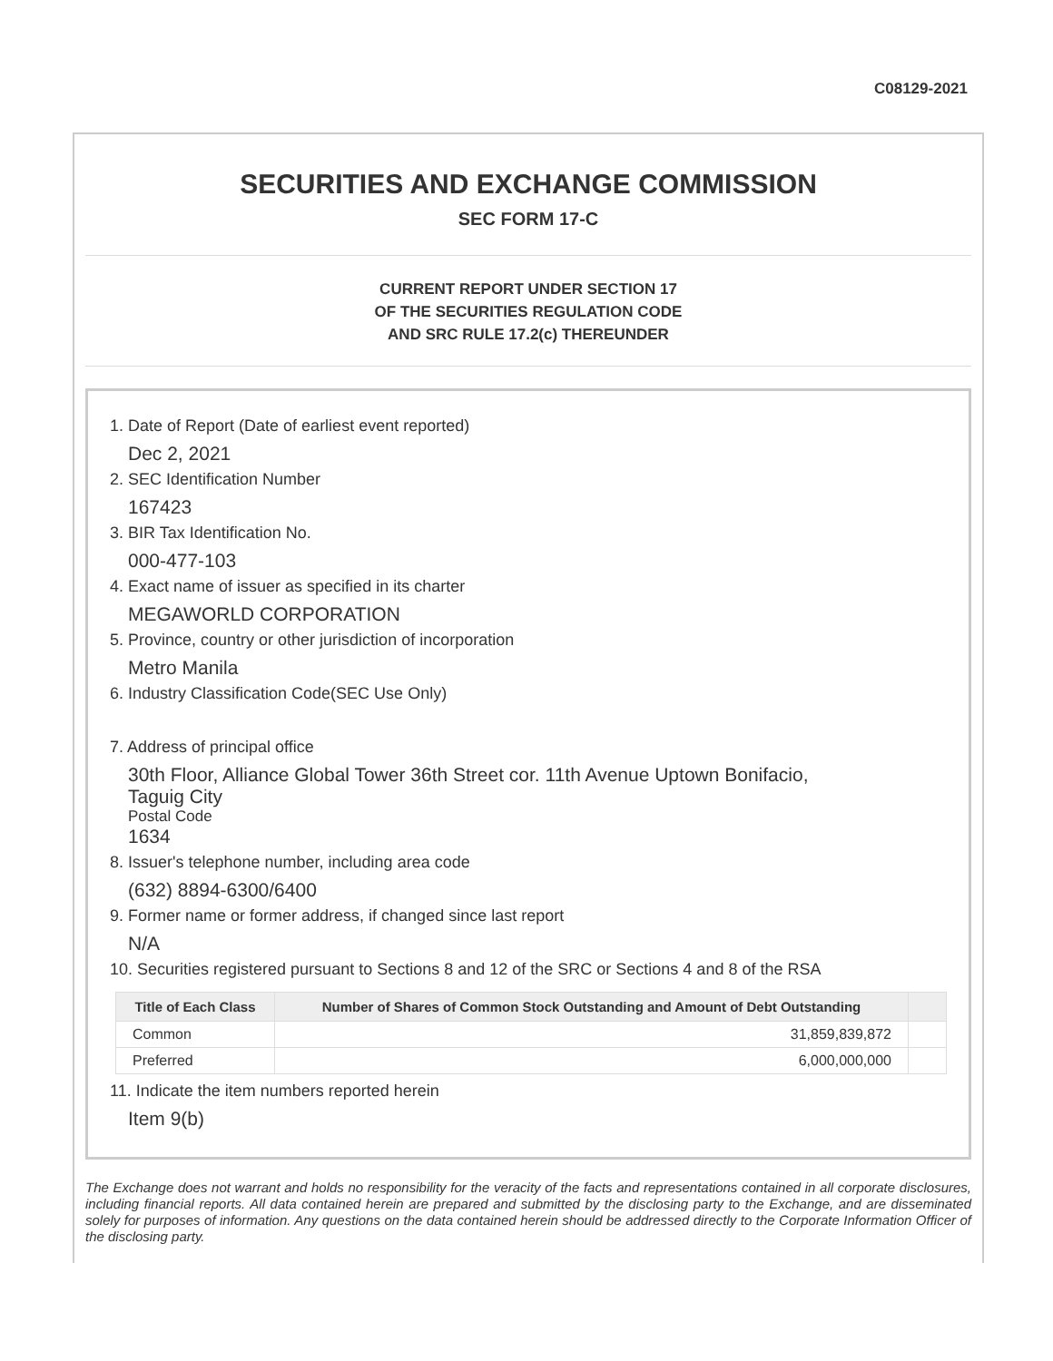C08129-2021
SECURITIES AND EXCHANGE COMMISSION
SEC FORM 17-C
CURRENT REPORT UNDER SECTION 17
OF THE SECURITIES REGULATION CODE
AND SRC RULE 17.2(c) THEREUNDER
1. Date of Report (Date of earliest event reported)
Dec 2, 2021
2. SEC Identification Number
167423
3. BIR Tax Identification No.
000-477-103
4. Exact name of issuer as specified in its charter
MEGAWORLD CORPORATION
5. Province, country or other jurisdiction of incorporation
Metro Manila
6. Industry Classification Code(SEC Use Only)
7. Address of principal office
30th Floor, Alliance Global Tower 36th Street cor. 11th Avenue Uptown Bonifacio,
Taguig City
Postal Code
1634
8. Issuer's telephone number, including area code
(632) 8894-6300/6400
9. Former name or former address, if changed since last report
N/A
10. Securities registered pursuant to Sections 8 and 12 of the SRC or Sections 4 and 8 of the RSA
| Title of Each Class | Number of Shares of Common Stock Outstanding and Amount of Debt Outstanding | |
| --- | --- | --- |
| Common | 31,859,839,872 | |
| Preferred | 6,000,000,000 | |
11. Indicate the item numbers reported herein
Item 9(b)
The Exchange does not warrant and holds no responsibility for the veracity of the facts and representations contained in all corporate disclosures, including financial reports. All data contained herein are prepared and submitted by the disclosing party to the Exchange, and are disseminated solely for purposes of information. Any questions on the data contained herein should be addressed directly to the Corporate Information Officer of the disclosing party.